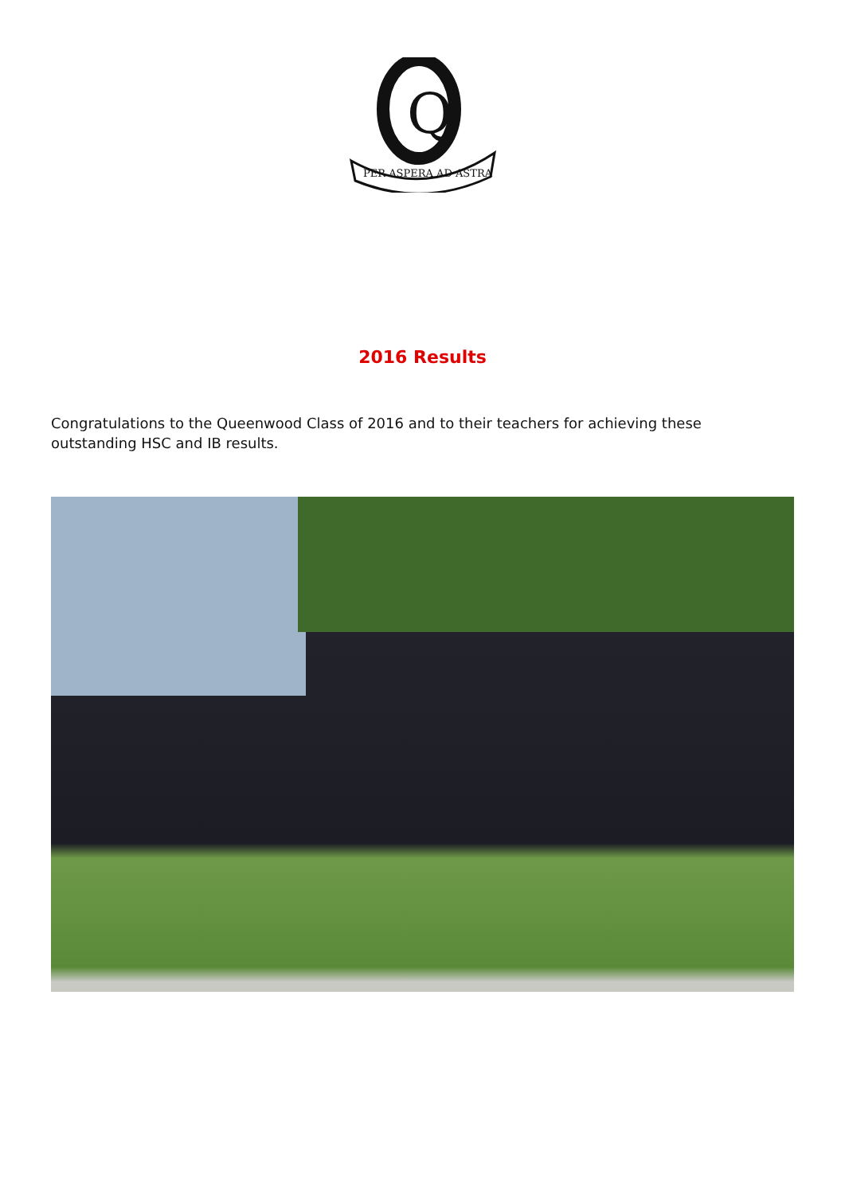Q
PER ASPERA AD ASTRA
2016 Results
Congratulations to the Queenwood Class of 2016 and to their teachers for achieving these outstanding HSC and IB results.